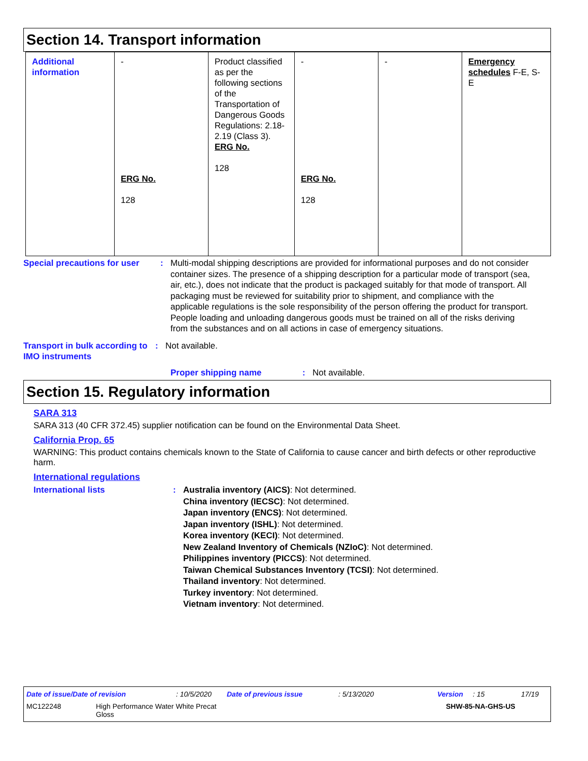Section 14. Transport information
| Additional information | - ERG No. 128 | Product classified as per the following sections of the Transportation of Dangerous Goods Regulations: 2.18-2.19 (Class 3). ERG No. 128 | - ERG No. 128 | - | Emergency schedules F-E, S-E |
Special precautions for user
: Multi-modal shipping descriptions are provided for informational purposes and do not consider container sizes. The presence of a shipping description for a particular mode of transport (sea, air, etc.), does not indicate that the product is packaged suitably for that mode of transport. All packaging must be reviewed for suitability prior to shipment, and compliance with the applicable regulations is the sole responsibility of the person offering the product for transport. People loading and unloading dangerous goods must be trained on all of the risks deriving from the substances and on all actions in case of emergency situations.
Transport in bulk according to IMO instruments
: Not available.
Proper shipping name : Not available.
Section 15. Regulatory information
SARA 313
SARA 313 (40 CFR 372.45) supplier notification can be found on the Environmental Data Sheet.
California Prop. 65
WARNING: This product contains chemicals known to the State of California to cause cancer and birth defects or other reproductive harm.
International regulations
International lists :
Australia inventory (AICS): Not determined.
China inventory (IECSC): Not determined.
Japan inventory (ENCS): Not determined.
Japan inventory (ISHL): Not determined.
Korea inventory (KECI): Not determined.
New Zealand Inventory of Chemicals (NZIoC): Not determined.
Philippines inventory (PICCS): Not determined.
Taiwan Chemical Substances Inventory (TCSI): Not determined.
Thailand inventory: Not determined.
Turkey inventory: Not determined.
Vietnam inventory: Not determined.
Date of issue/Date of revision: 10/5/2020 Date of previous issue: 5/13/2020 Version: 15 17/19
MC122248 High Performance Water White Precat
Gloss SHW-85-NA-GHS-US